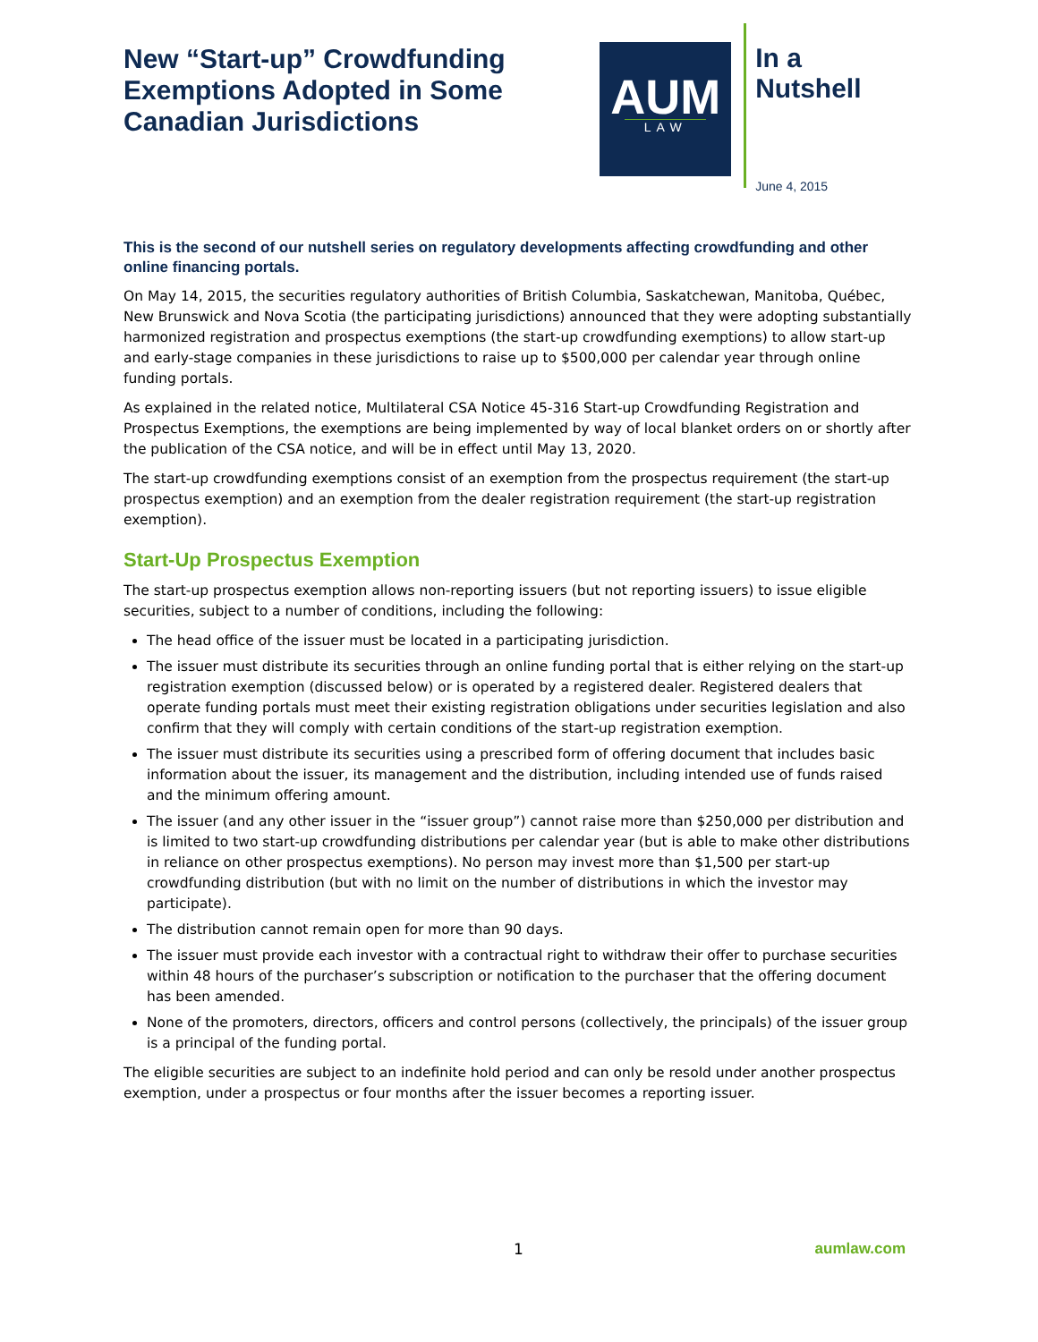New “Start-up” Crowdfunding Exemptions Adopted in Some Canadian Jurisdictions
AUM
LAW
In a Nutshell
June 4, 2015
This is the second of our nutshell series on regulatory developments affecting crowdfunding and other online financing portals.
On May 14, 2015, the securities regulatory authorities of British Columbia, Saskatchewan, Manitoba, Québec, New Brunswick and Nova Scotia (the participating jurisdictions) announced that they were adopting substantially harmonized registration and prospectus exemptions (the start-up crowdfunding exemptions) to allow start-up and early-stage companies in these jurisdictions to raise up to $500,000 per calendar year through online funding portals.
As explained in the related notice, Multilateral CSA Notice 45-316 Start-up Crowdfunding Registration and Prospectus Exemptions, the exemptions are being implemented by way of local blanket orders on or shortly after the publication of the CSA notice, and will be in effect until May 13, 2020.
The start-up crowdfunding exemptions consist of an exemption from the prospectus requirement (the start-up prospectus exemption) and an exemption from the dealer registration requirement (the start-up registration exemption).
Start-Up Prospectus Exemption
The start-up prospectus exemption allows non-reporting issuers (but not reporting issuers) to issue eligible securities, subject to a number of conditions, including the following:
The head office of the issuer must be located in a participating jurisdiction.
The issuer must distribute its securities through an online funding portal that is either relying on the start-up registration exemption (discussed below) or is operated by a registered dealer. Registered dealers that operate funding portals must meet their existing registration obligations under securities legislation and also confirm that they will comply with certain conditions of the start-up registration exemption.
The issuer must distribute its securities using a prescribed form of offering document that includes basic information about the issuer, its management and the distribution, including intended use of funds raised and the minimum offering amount.
The issuer (and any other issuer in the “issuer group”) cannot raise more than $250,000 per distribution and is limited to two start-up crowdfunding distributions per calendar year (but is able to make other distributions in reliance on other prospectus exemptions). No person may invest more than $1,500 per start-up crowdfunding distribution (but with no limit on the number of distributions in which the investor may participate).
The distribution cannot remain open for more than 90 days.
The issuer must provide each investor with a contractual right to withdraw their offer to purchase securities within 48 hours of the purchaser’s subscription or notification to the purchaser that the offering document has been amended.
None of the promoters, directors, officers and control persons (collectively, the principals) of the issuer group is a principal of the funding portal.
The eligible securities are subject to an indefinite hold period and can only be resold under another prospectus exemption, under a prospectus or four months after the issuer becomes a reporting issuer.
1 aumlaw.com